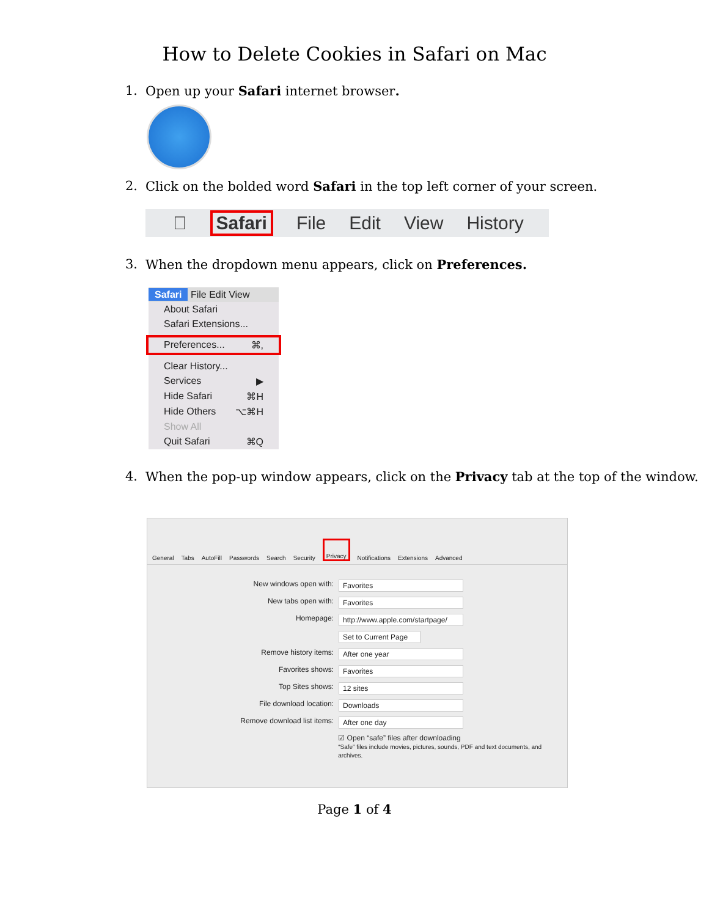How to Delete Cookies in Safari on Mac
1. Open up your Safari internet browser.
2. Click on the bolded word Safari in the top left corner of your screen.
 Safari File Edit View History
3. When the dropdown menu appears, click on Preferences.
Safari File Edit View
About Safari
Safari Extensions...
Preferences... ⌘,
Clear History...
Services ▶
Hide Safari ⌘H
Hide Others ⌥⌘H
Show All
Quit Safari ⌘Q
4. When the pop-up window appears, click on the Privacy tab at the top of the window.
General Tabs AutoFill Passwords Search Security Privacy Notifications Extensions Advanced
New windows open with: Favorites
New tabs open with: Favorites
Homepage: http://www.apple.com/startpage/
Set to Current Page
Remove history items: After one year
Favorites shows: Favorites
Top Sites shows: 12 sites
File download location: Downloads
Remove download list items: After one day
☑ Open “safe” files after downloading
“Safe” files include movies, pictures, sounds, PDF and text documents, and archives.
Page 1 of 4